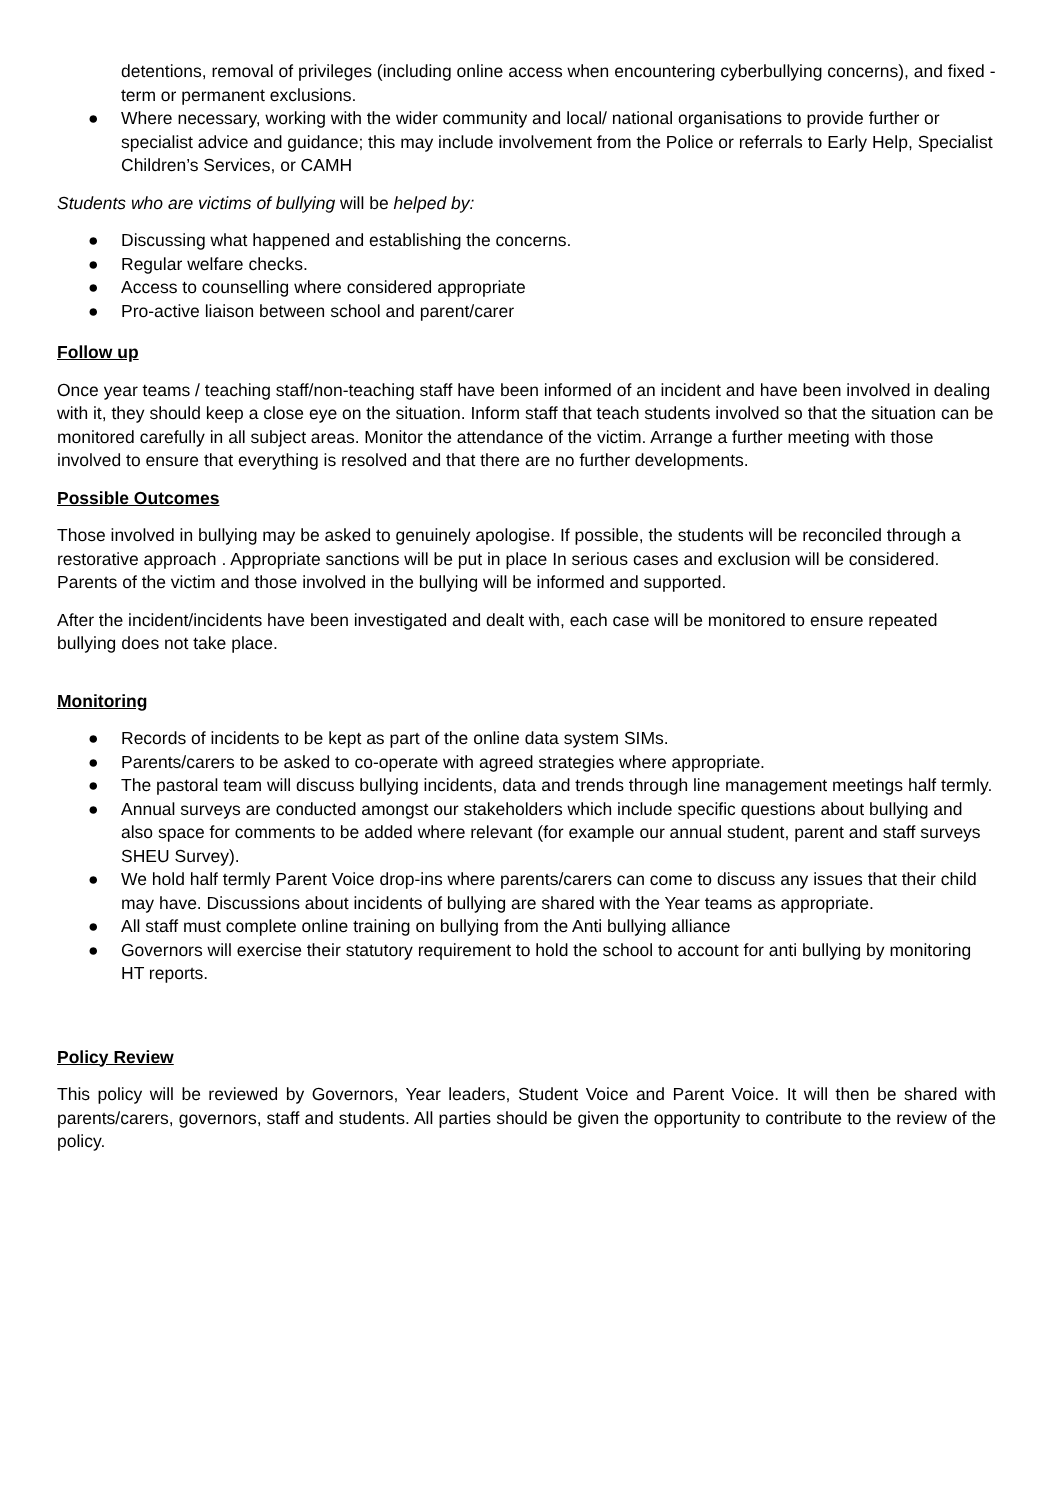detentions, removal of privileges (including online access when encountering cyberbullying concerns), and fixed -term or permanent exclusions.
● Where necessary, working with the wider community and local/ national organisations to provide further or specialist advice and guidance; this may include involvement from the Police or referrals to Early Help, Specialist Children’s Services, or CAMH
Students who are victims of bullying will be helped by:
● Discussing what happened and establishing the concerns.
● Regular welfare checks.
● Access to counselling where considered appropriate
● Pro-active liaison between school and parent/carer
Follow up
Once year teams / teaching staff/non-teaching staff have been informed of an incident and have been involved in dealing with it, they should keep a close eye on the situation. Inform staff that teach students involved so that the situation can be monitored carefully in all subject areas. Monitor the attendance of the victim. Arrange a further meeting with those involved to ensure that everything is resolved and that there are no further developments.
Possible Outcomes
Those involved in bullying may be asked to genuinely apologise. If possible, the students will be reconciled through a restorative approach . Appropriate sanctions will be put in place In serious cases and exclusion will be considered. Parents of the victim and those involved in the bullying will be informed and supported.
After the incident/incidents have been investigated and dealt with, each case will be monitored to ensure repeated bullying does not take place.
Monitoring
● Records of incidents to be kept as part of the online data system SIMs.
● Parents/carers to be asked to co-operate with agreed strategies where appropriate.
● The pastoral team will discuss bullying incidents, data and trends through line management meetings half termly.
● Annual surveys are conducted amongst our stakeholders which include specific questions about bullying and also space for comments to be added where relevant (for example our annual student, parent and staff surveys SHEU Survey).
● We hold half termly Parent Voice drop-ins where parents/carers can come to discuss any issues that their child may have. Discussions about incidents of bullying are shared with the Year teams as appropriate.
● All staff must complete online training on bullying from the Anti bullying alliance
● Governors will exercise their statutory requirement to hold the school to account for anti bullying by monitoring HT reports.
Policy Review
This policy will be reviewed by Governors, Year leaders, Student Voice and Parent Voice. It will then be shared with parents/carers, governors, staff and students. All parties should be given the opportunity to contribute to the review of the policy.